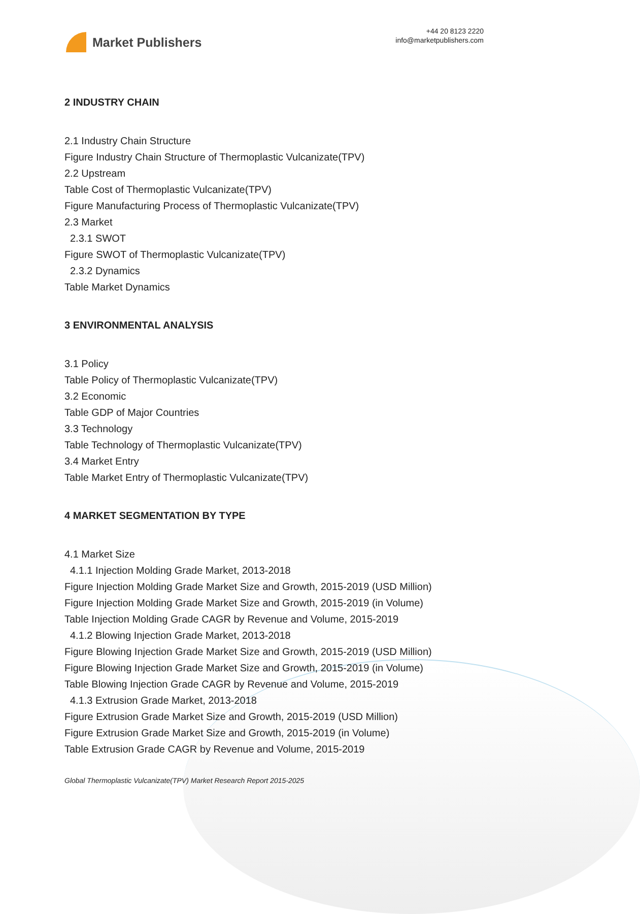Market Publishers
+44 20 8123 2220
info@marketpublishers.com
2 INDUSTRY CHAIN
2.1 Industry Chain Structure
Figure Industry Chain Structure of Thermoplastic Vulcanizate(TPV)
2.2 Upstream
Table Cost of Thermoplastic Vulcanizate(TPV)
Figure Manufacturing Process of Thermoplastic Vulcanizate(TPV)
2.3 Market
2.3.1 SWOT
Figure SWOT of Thermoplastic Vulcanizate(TPV)
2.3.2 Dynamics
Table Market Dynamics
3 ENVIRONMENTAL ANALYSIS
3.1 Policy
Table Policy of Thermoplastic Vulcanizate(TPV)
3.2 Economic
Table GDP of Major Countries
3.3 Technology
Table Technology of Thermoplastic Vulcanizate(TPV)
3.4 Market Entry
Table Market Entry of Thermoplastic Vulcanizate(TPV)
4 MARKET SEGMENTATION BY TYPE
4.1 Market Size
4.1.1 Injection Molding Grade Market, 2013-2018
Figure Injection Molding Grade Market Size and Growth, 2015-2019 (USD Million)
Figure Injection Molding Grade Market Size and Growth, 2015-2019 (in Volume)
Table Injection Molding Grade CAGR by Revenue and Volume, 2015-2019
4.1.2 Blowing Injection Grade Market, 2013-2018
Figure Blowing Injection Grade Market Size and Growth, 2015-2019 (USD Million)
Figure Blowing Injection Grade Market Size and Growth, 2015-2019 (in Volume)
Table Blowing Injection Grade CAGR by Revenue and Volume, 2015-2019
4.1.3 Extrusion Grade Market, 2013-2018
Figure Extrusion Grade Market Size and Growth, 2015-2019 (USD Million)
Figure Extrusion Grade Market Size and Growth, 2015-2019 (in Volume)
Table Extrusion Grade CAGR by Revenue and Volume, 2015-2019
Global Thermoplastic Vulcanizate(TPV) Market Research Report 2015-2025